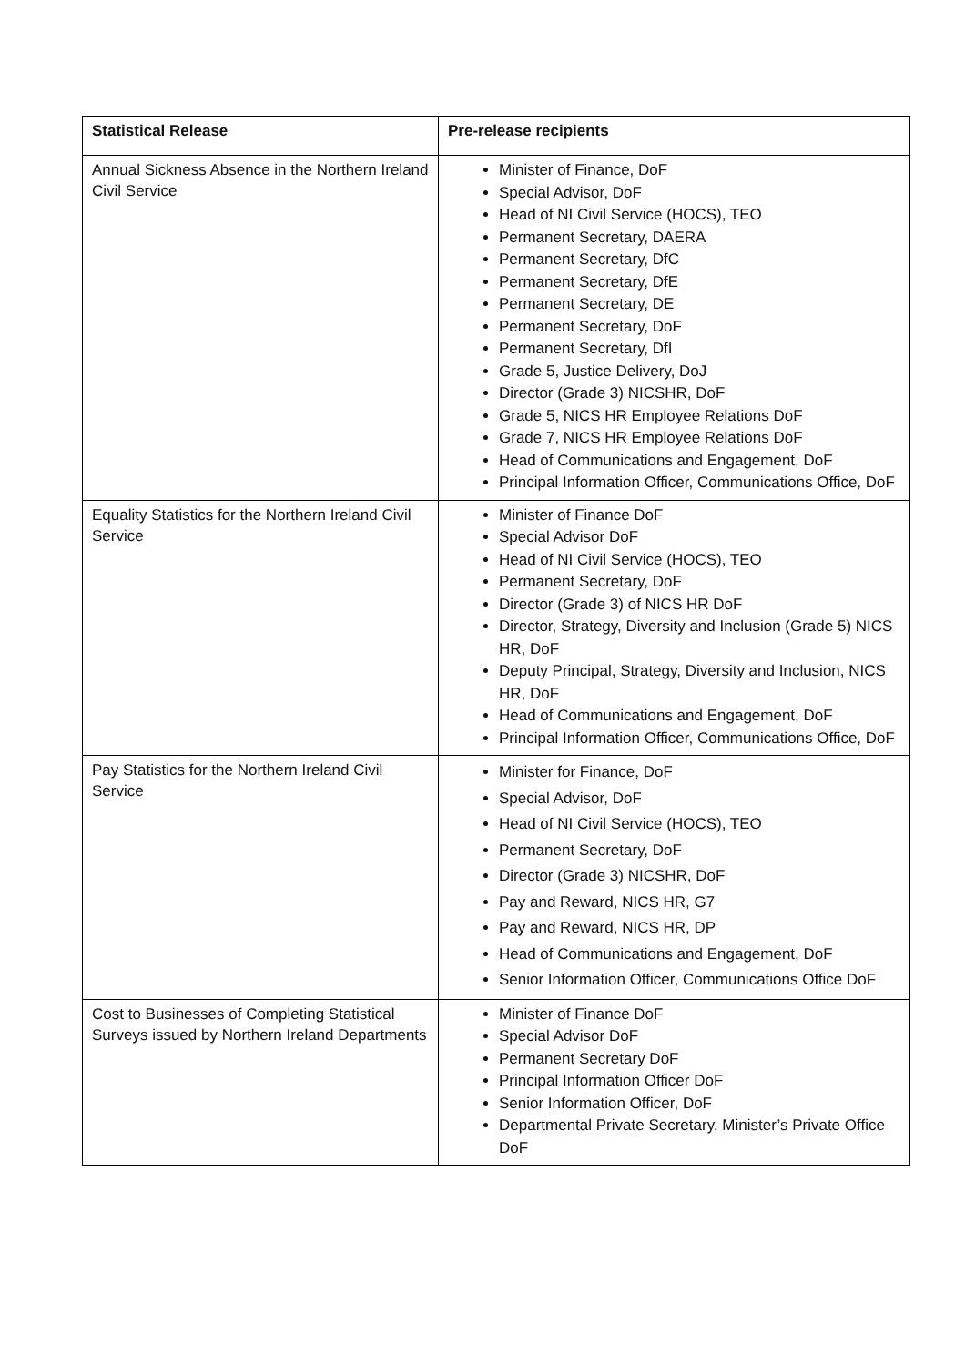| Statistical Release | Pre-release recipients |
| --- | --- |
| Annual Sickness Absence in the Northern Ireland Civil Service | Minister of Finance, DoF Special Advisor, DoF Head of NI Civil Service (HOCS), TEO Permanent Secretary, DAERA Permanent Secretary, DfC Permanent Secretary, DfE Permanent Secretary, DE Permanent Secretary, DoF Permanent Secretary, DfI Grade 5, Justice Delivery, DoJ Director (Grade 3) NICSHR, DoF Grade 5, NICS HR Employee Relations DoF Grade 7, NICS HR Employee Relations DoF Head of Communications and Engagement, DoF Principal Information Officer, Communications Office, DoF |
| Equality Statistics for the Northern Ireland Civil Service | Minister of Finance DoF Special Advisor DoF Head of NI Civil Service (HOCS), TEO Permanent Secretary, DoF Director (Grade 3) of NICS HR DoF Director, Strategy, Diversity and Inclusion (Grade 5) NICS HR, DoF Deputy Principal, Strategy, Diversity and Inclusion, NICS HR, DoF Head of Communications and Engagement, DoF Principal Information Officer, Communications Office, DoF |
| Pay Statistics for the Northern Ireland Civil Service | Minister for Finance, DoF Special Advisor, DoF Head of NI Civil Service (HOCS), TEO Permanent Secretary, DoF Director (Grade 3) NICSHR, DoF Pay and Reward, NICS HR, G7 Pay and Reward, NICS HR, DP Head of Communications and Engagement, DoF Senior Information Officer, Communications Office DoF |
| Cost to Businesses of Completing Statistical Surveys issued by Northern Ireland Departments | Minister of Finance DoF Special Advisor DoF Permanent Secretary DoF Principal Information Officer DoF Senior Information Officer, DoF Departmental Private Secretary, Minister’s Private Office DoF |